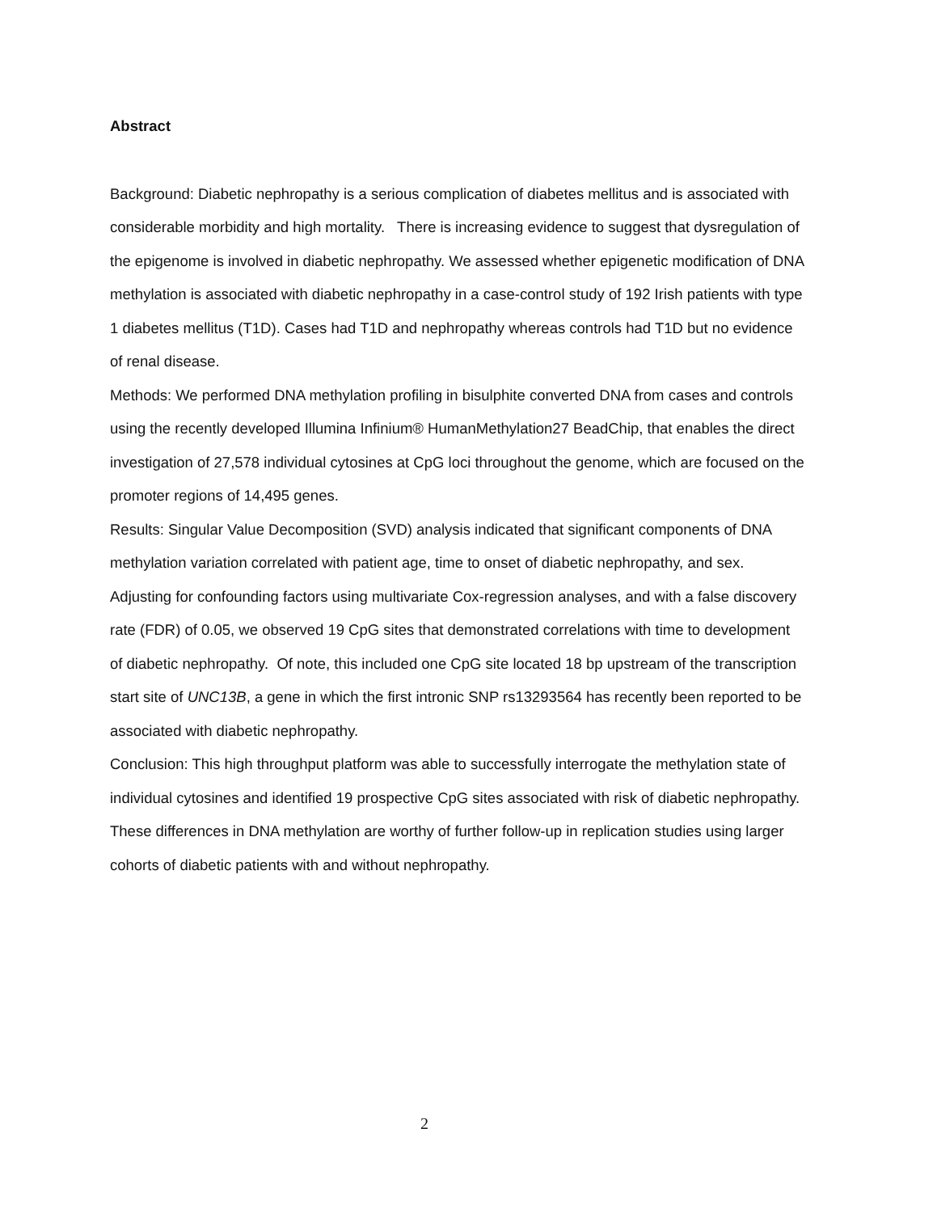Abstract
Background: Diabetic nephropathy is a serious complication of diabetes mellitus and is associated with considerable morbidity and high mortality. There is increasing evidence to suggest that dysregulation of the epigenome is involved in diabetic nephropathy. We assessed whether epigenetic modification of DNA methylation is associated with diabetic nephropathy in a case-control study of 192 Irish patients with type 1 diabetes mellitus (T1D). Cases had T1D and nephropathy whereas controls had T1D but no evidence of renal disease.
Methods: We performed DNA methylation profiling in bisulphite converted DNA from cases and controls using the recently developed Illumina Infinium® HumanMethylation27 BeadChip, that enables the direct investigation of 27,578 individual cytosines at CpG loci throughout the genome, which are focused on the promoter regions of 14,495 genes.
Results: Singular Value Decomposition (SVD) analysis indicated that significant components of DNA methylation variation correlated with patient age, time to onset of diabetic nephropathy, and sex. Adjusting for confounding factors using multivariate Cox-regression analyses, and with a false discovery rate (FDR) of 0.05, we observed 19 CpG sites that demonstrated correlations with time to development of diabetic nephropathy. Of note, this included one CpG site located 18 bp upstream of the transcription start site of UNC13B, a gene in which the first intronic SNP rs13293564 has recently been reported to be associated with diabetic nephropathy.
Conclusion: This high throughput platform was able to successfully interrogate the methylation state of individual cytosines and identified 19 prospective CpG sites associated with risk of diabetic nephropathy. These differences in DNA methylation are worthy of further follow-up in replication studies using larger cohorts of diabetic patients with and without nephropathy.
2